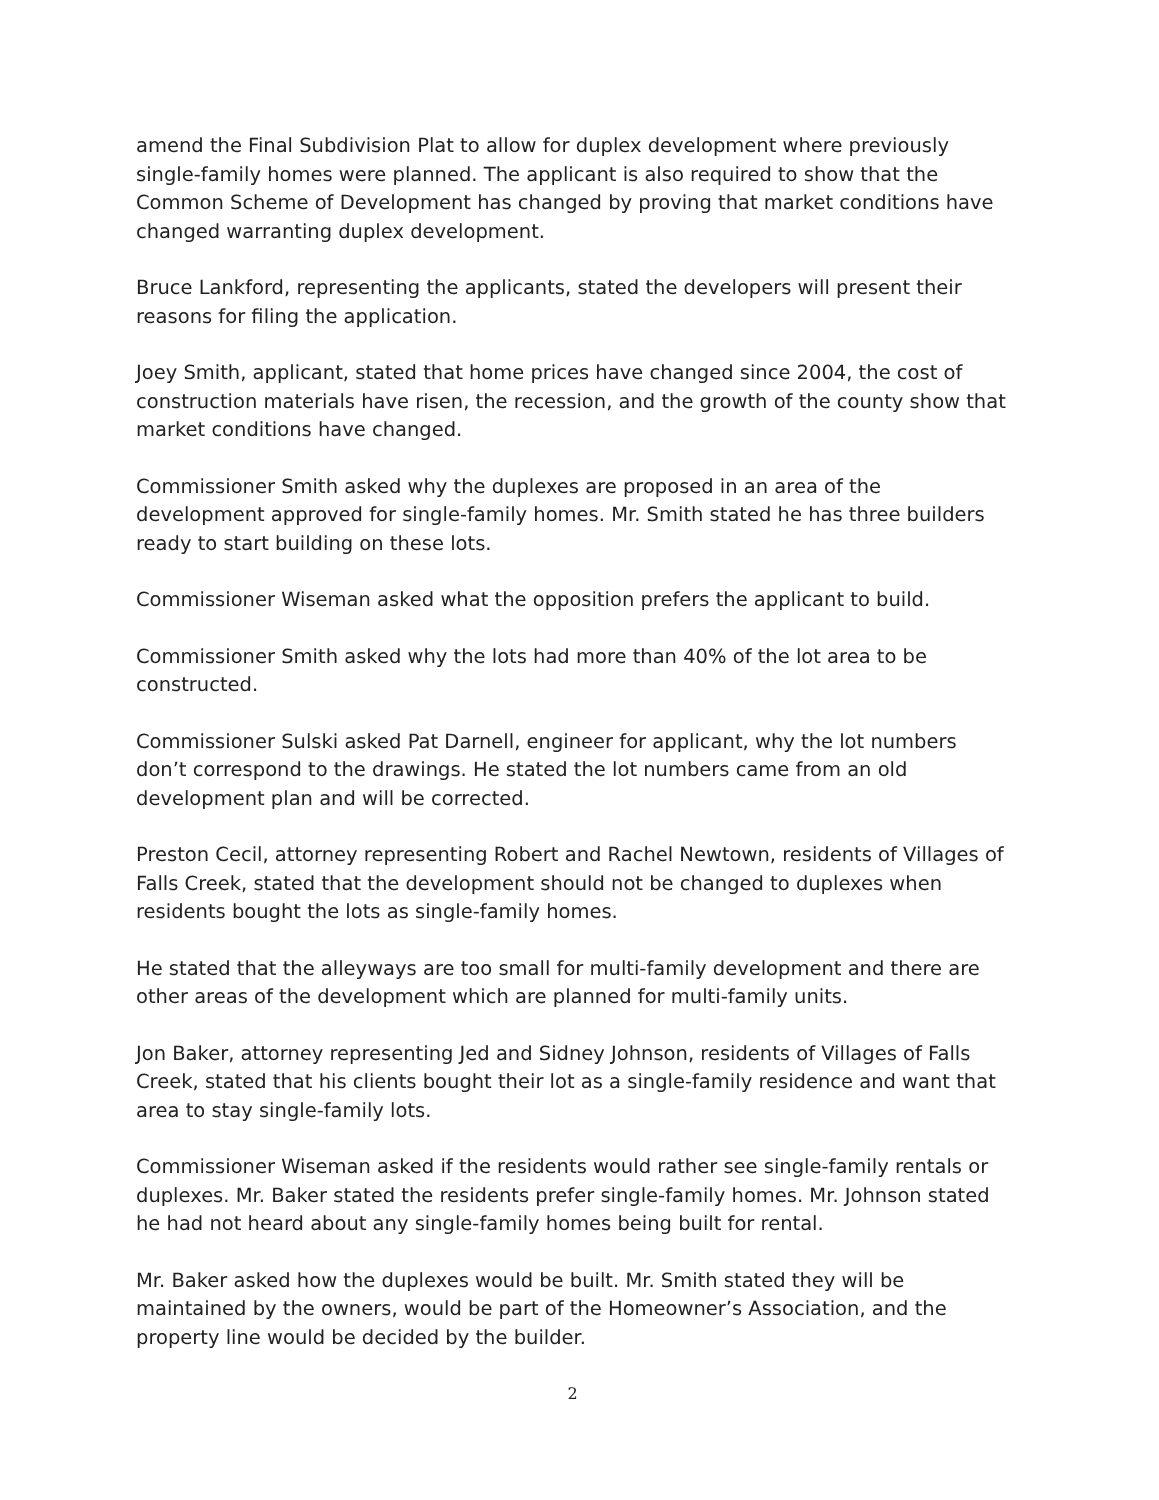amend the Final Subdivision Plat to allow for duplex development where previously single-family homes were planned. The applicant is also required to show that the Common Scheme of Development has changed by proving that market conditions have changed warranting duplex development.
Bruce Lankford, representing the applicants, stated the developers will present their reasons for filing the application.
Joey Smith, applicant, stated that home prices have changed since 2004, the cost of construction materials have risen, the recession, and the growth of the county show that market conditions have changed.
Commissioner Smith asked why the duplexes are proposed in an area of the development approved for single-family homes. Mr. Smith stated he has three builders ready to start building on these lots.
Commissioner Wiseman asked what the opposition prefers the applicant to build.
Commissioner Smith asked why the lots had more than 40% of the lot area to be constructed.
Commissioner Sulski asked Pat Darnell, engineer for applicant, why the lot numbers don’t correspond to the drawings. He stated the lot numbers came from an old development plan and will be corrected.
Preston Cecil, attorney representing Robert and Rachel Newtown, residents of Villages of Falls Creek, stated that the development should not be changed to duplexes when residents bought the lots as single-family homes.
He stated that the alleyways are too small for multi-family development and there are other areas of the development which are planned for multi-family units.
Jon Baker, attorney representing Jed and Sidney Johnson, residents of Villages of Falls Creek, stated that his clients bought their lot as a single-family residence and want that area to stay single-family lots.
Commissioner Wiseman asked if the residents would rather see single-family rentals or duplexes. Mr. Baker stated the residents prefer single-family homes. Mr. Johnson stated he had not heard about any single-family homes being built for rental.
Mr. Baker asked how the duplexes would be built. Mr. Smith stated they will be maintained by the owners, would be part of the Homeowner’s Association, and the property line would be decided by the builder.
2